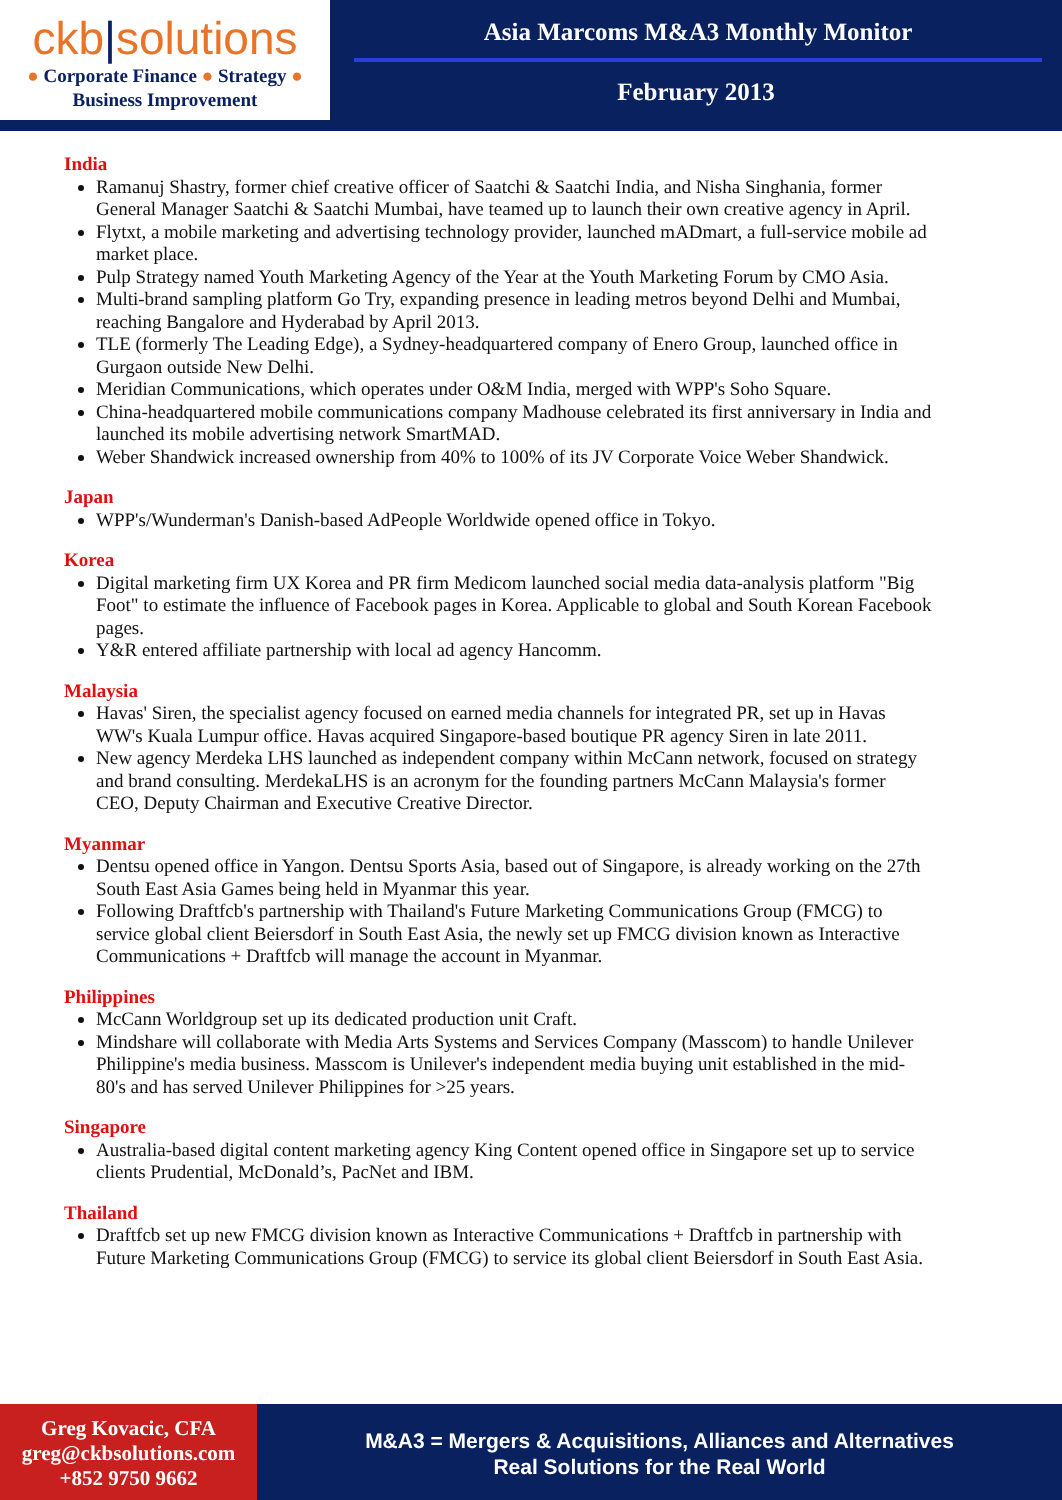ckb|solutions
● Corporate Finance ● Strategy ●
Business Improvement
Asia Marcoms M&A3 Monthly Monitor
February 2013
India
Ramanuj Shastry, former chief creative officer of Saatchi & Saatchi India, and Nisha Singhania, former General Manager Saatchi & Saatchi Mumbai, have teamed up to launch their own creative agency in April.
Flytxt, a mobile marketing and advertising technology provider, launched mADmart, a full-service mobile ad market place.
Pulp Strategy named Youth Marketing Agency of the Year at the Youth Marketing Forum by CMO Asia.
Multi-brand sampling platform Go Try, expanding presence in leading metros beyond Delhi and Mumbai, reaching Bangalore and Hyderabad by April 2013.
TLE (formerly The Leading Edge), a Sydney-headquartered company of Enero Group, launched office in Gurgaon outside New Delhi.
Meridian Communications, which operates under O&M India, merged with WPP's Soho Square.
China-headquartered mobile communications company Madhouse celebrated its first anniversary in India and launched its mobile advertising network SmartMAD.
Weber Shandwick increased ownership from 40% to 100% of its JV Corporate Voice Weber Shandwick.
Japan
WPP's/Wunderman's Danish-based AdPeople Worldwide opened office in Tokyo.
Korea
Digital marketing firm UX Korea and PR firm Medicom launched social media data-analysis platform "Big Foot" to estimate the influence of Facebook pages in Korea. Applicable to global and South Korean Facebook pages.
Y&R entered affiliate partnership with local ad agency Hancomm.
Malaysia
Havas' Siren, the specialist agency focused on earned media channels for integrated PR, set up in Havas WW's Kuala Lumpur office. Havas acquired Singapore-based boutique PR agency Siren in late 2011.
New agency Merdeka LHS launched as independent company within McCann network, focused on strategy and brand consulting. MerdekaLHS is an acronym for the founding partners McCann Malaysia's former CEO, Deputy Chairman and Executive Creative Director.
Myanmar
Dentsu opened office in Yangon. Dentsu Sports Asia, based out of Singapore, is already working on the 27th South East Asia Games being held in Myanmar this year.
Following Draftfcb's partnership with Thailand's Future Marketing Communications Group (FMCG) to service global client Beiersdorf in South East Asia, the newly set up FMCG division known as Interactive Communications + Draftfcb will manage the account in Myanmar.
Philippines
McCann Worldgroup set up its dedicated production unit Craft.
Mindshare will collaborate with Media Arts Systems and Services Company (Masscom) to handle Unilever Philippine's media business. Masscom is Unilever's independent media buying unit established in the mid-80's and has served Unilever Philippines for >25 years.
Singapore
Australia-based digital content marketing agency King Content opened office in Singapore set up to service clients Prudential, McDonald’s, PacNet and IBM.
Thailand
Draftfcb set up new FMCG division known as Interactive Communications + Draftfcb in partnership with Future Marketing Communications Group (FMCG) to service its global client Beiersdorf in South East Asia.
Greg Kovacic, CFA
greg@ckbsolutions.com
+852 9750 9662
M&A3 = Mergers & Acquisitions, Alliances and Alternatives
Real Solutions for the Real World